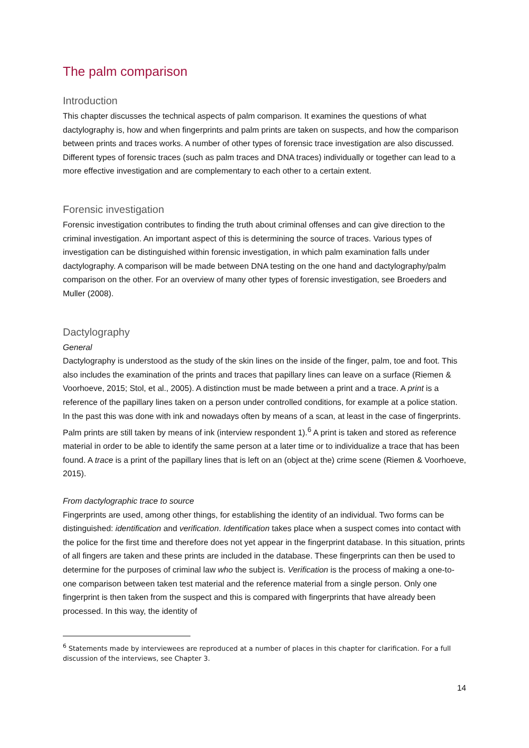The palm comparison
Introduction
This chapter discusses the technical aspects of palm comparison. It examines the questions of what dactylography is, how and when fingerprints and palm prints are taken on suspects, and how the comparison between prints and traces works. A number of other types of forensic trace investigation are also discussed. Different types of forensic traces (such as palm traces and DNA traces) individually or together can lead to a more effective investigation and are complementary to each other to a certain extent.
Forensic investigation
Forensic investigation contributes to finding the truth about criminal offenses and can give direction to the criminal investigation. An important aspect of this is determining the source of traces. Various types of investigation can be distinguished within forensic investigation, in which palm examination falls under dactylography. A comparison will be made between DNA testing on the one hand and dactylography/palm comparison on the other. For an overview of many other types of forensic investigation, see Broeders and Muller (2008).
Dactylography
General
Dactylography is understood as the study of the skin lines on the inside of the finger, palm, toe and foot. This also includes the examination of the prints and traces that papillary lines can leave on a surface (Riemen & Voorhoeve, 2015; Stol, et al., 2005). A distinction must be made between a print and a trace. A print is a reference of the papillary lines taken on a person under controlled conditions, for example at a police station. In the past this was done with ink and nowadays often by means of a scan, at least in the case of fingerprints. Palm prints are still taken by means of ink (interview respondent 1).<sup>6</sup> A print is taken and stored as reference material in order to be able to identify the same person at a later time or to individualize a trace that has been found. A trace is a print of the papillary lines that is left on an (object at the) crime scene (Riemen & Voorhoeve, 2015).
From dactylographic trace to source
Fingerprints are used, among other things, for establishing the identity of an individual. Two forms can be distinguished: identification and verification. Identification takes place when a suspect comes into contact with the police for the first time and therefore does not yet appear in the fingerprint database. In this situation, prints of all fingers are taken and these prints are included in the database. These fingerprints can then be used to determine for the purposes of criminal law who the subject is. Verification is the process of making a one-to-one comparison between taken test material and the reference material from a single person. Only one fingerprint is then taken from the suspect and this is compared with fingerprints that have already been processed. In this way, the identity of
<sup>6</sup> Statements made by interviewees are reproduced at a number of places in this chapter for clarification. For a full discussion of the interviews, see Chapter 3.
14